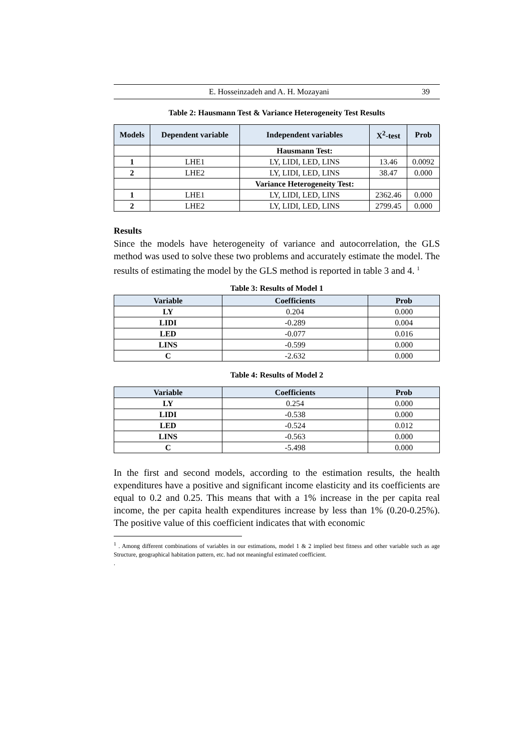E. Hosseinzadeh and A. H. Mozayani 39
Table 2: Hausmann Test & Variance Heterogeneity Test Results
| Models | Dependent variable | Independent variables | X<sup>2</sup>-test | Prob |
| --- | --- | --- | --- | --- |
| | | Hausmann Test: | | |
| 1 | LHE1 | LY, LIDI, LED, LINS | 13.46 | 0.0092 |
| 2 | LHE2 | LY, LIDI, LED, LINS | 38.47 | 0.000 |
| | | Variance Heterogeneity Test: | | |
| 1 | LHE1 | LY, LIDI, LED, LINS | 2362.46 | 0.000 |
| 2 | LHE2 | LY, LIDI, LED, LINS | 2799.45 | 0.000 |
Results
Since the models have heterogeneity of variance and autocorrelation, the GLS method was used to solve these two problems and accurately estimate the model. The results of estimating the model by the GLS method is reported in table 3 and 4. <sup>1</sup>
Table 3: Results of Model 1
| Variable | Coefficients | Prob |
| --- | --- | --- |
| LY | 0.204 | 0.000 |
| LIDI | -0.289 | 0.004 |
| LED | -0.077 | 0.016 |
| LINS | -0.599 | 0.000 |
| C | -2.632 | 0.000 |
Table 4: Results of Model 2
| Variable | Coefficients | Prob |
| --- | --- | --- |
| LY | 0.254 | 0.000 |
| LIDI | -0.538 | 0.000 |
| LED | -0.524 | 0.012 |
| LINS | -0.563 | 0.000 |
| C | -5.498 | 0.000 |
In the first and second models, according to the estimation results, the health expenditures have a positive and significant income elasticity and its coefficients are equal to 0.2 and 0.25. This means that with a 1% increase in the per capita real income, the per capita health expenditures increase by less than 1% (0.20-0.25%). The positive value of this coefficient indicates that with economic
<sup>1</sup> . Among different combinations of variables in our estimations, model 1 & 2 implied best fitness and other variable such as age Structure, geographical habitation pattern, etc. had not meaningful estimated coefficient.
.